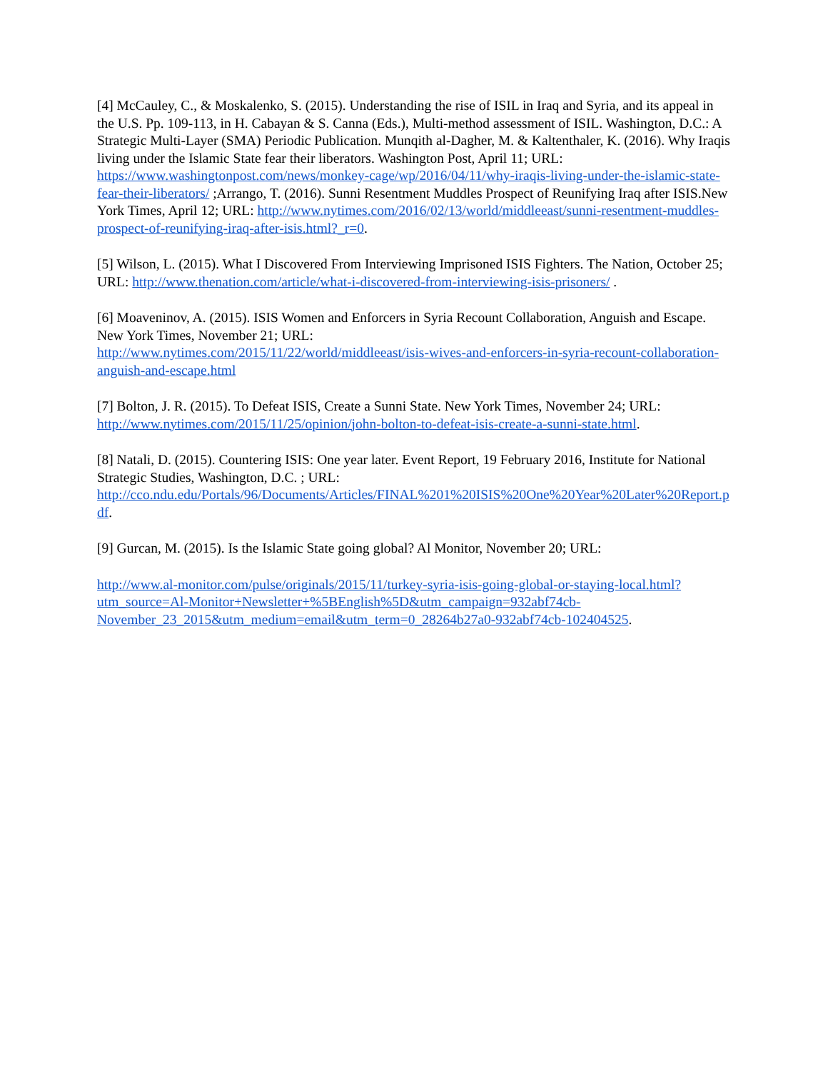[4] McCauley, C., & Moskalenko, S. (2015). Understanding the rise of ISIL in Iraq and Syria, and its appeal in the U.S. Pp. 109-113, in H. Cabayan & S. Canna (Eds.), Multi-method assessment of ISIL. Washington, D.C.: A Strategic Multi-Layer (SMA) Periodic Publication. Munqith al-Dagher, M. & Kaltenthaler, K. (2016). Why Iraqis living under the Islamic State fear their liberators. Washington Post, April 11; URL: https://www.washingtonpost.com/news/monkey-cage/wp/2016/04/11/why-iraqis-living-under-the-islamic-state-fear-their-liberators/ ;Arrango, T. (2016). Sunni Resentment Muddles Prospect of Reunifying Iraq after ISIS.New York Times, April 12; URL: http://www.nytimes.com/2016/02/13/world/middleeast/sunni-resentment-muddles-prospect-of-reunifying-iraq-after-isis.html?_r=0.
[5] Wilson, L. (2015). What I Discovered From Interviewing Imprisoned ISIS Fighters. The Nation, October 25; URL: http://www.thenation.com/article/what-i-discovered-from-interviewing-isis-prisoners/ .
[6] Moaveninov, A. (2015). ISIS Women and Enforcers in Syria Recount Collaboration, Anguish and Escape. New York Times, November 21; URL:
http://www.nytimes.com/2015/11/22/world/middleeast/isis-wives-and-enforcers-in-syria-recount-collaboration-anguish-and-escape.html
[7] Bolton, J. R. (2015). To Defeat ISIS, Create a Sunni State. New York Times, November 24; URL: http://www.nytimes.com/2015/11/25/opinion/john-bolton-to-defeat-isis-create-a-sunni-state.html.
[8] Natali, D. (2015). Countering ISIS: One year later. Event Report, 19 February 2016, Institute for National Strategic Studies, Washington, D.C. ; URL:
http://cco.ndu.edu/Portals/96/Documents/Articles/FINAL%201%20ISIS%20One%20Year%20Later%20Report.pdf.
[9] Gurcan, M. (2015). Is the Islamic State going global? Al Monitor, November 20; URL:
http://www.al-monitor.com/pulse/originals/2015/11/turkey-syria-isis-going-global-or-staying-local.html?utm_source=Al-Monitor+Newsletter+%5BEnglish%5D&utm_campaign=932abf74cb-November_23_2015&utm_medium=email&utm_term=0_28264b27a0-932abf74cb-102404525.